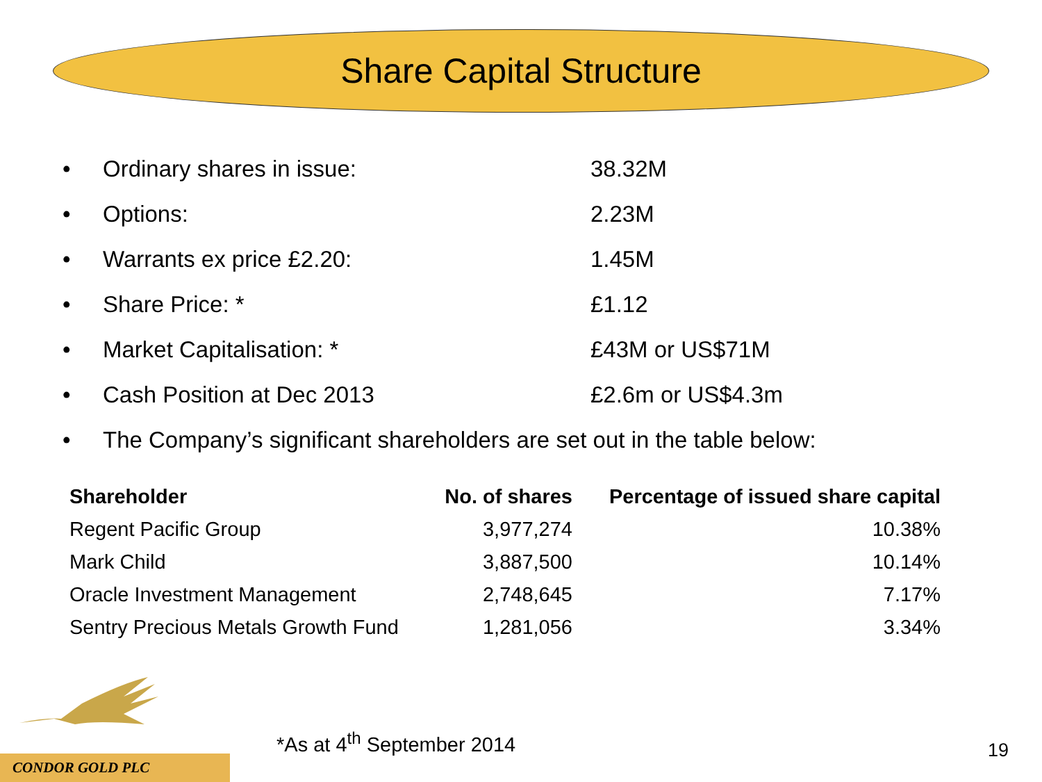Share Capital Structure
• Ordinary shares in issue: 38.32M
• Options: 2.23M
• Warrants ex price £2.20: 1.45M
• Share Price: * £1.12
• Market Capitalisation: * £43M or US$71M
• Cash Position at Dec 2013 £2.6m or US$4.3m
• The Company’s significant shareholders are set out in the table below:
| Shareholder | No. of shares | Percentage of issued share capital |
| --- | --- | --- |
| Regent Pacific Group | 3,977,274 | 10.38% |
| Mark Child | 3,887,500 | 10.14% |
| Oracle Investment Management | 2,748,645 | 7.17% |
| Sentry Precious Metals Growth Fund | 1,281,056 | 3.34% |
*As at 4<sup>th</sup> September 2014 19
CONDOR GOLD PLC